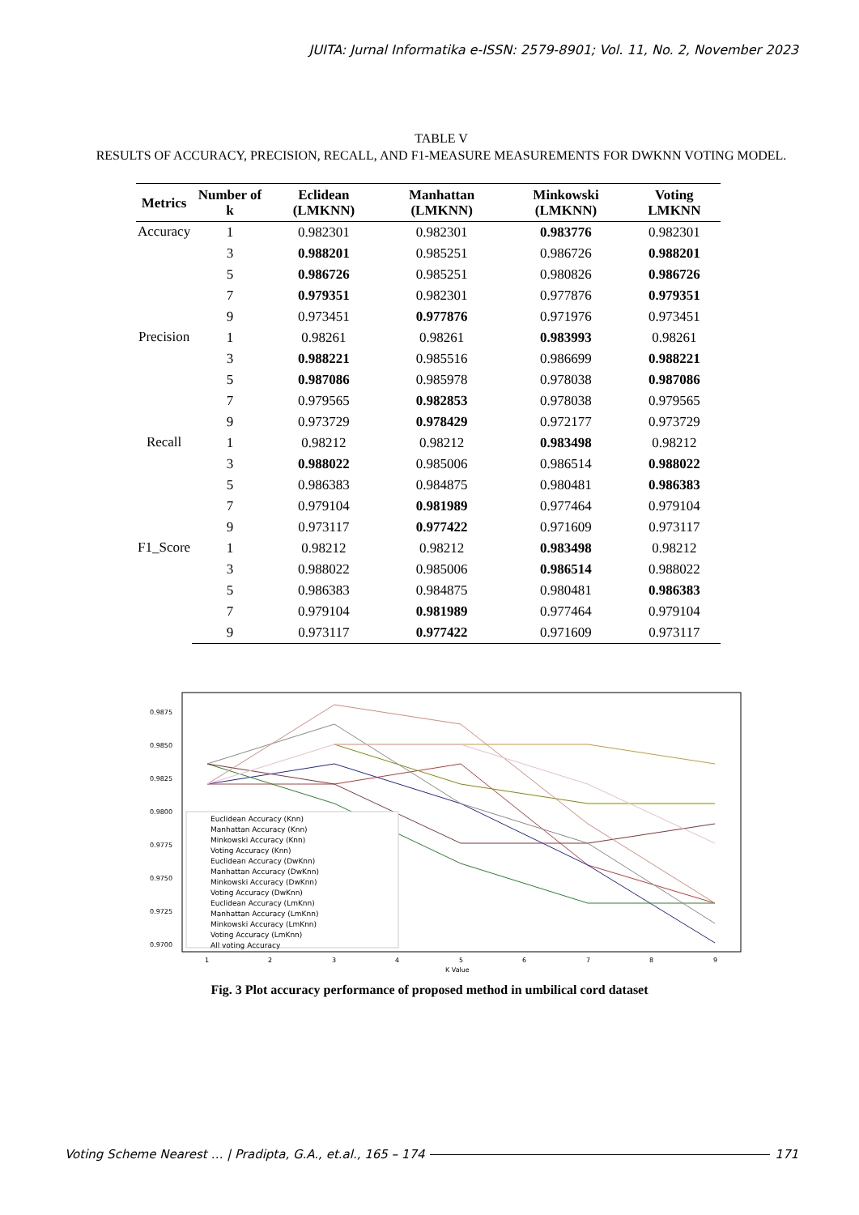JUITA: Jurnal Informatika e-ISSN: 2579-8901; Vol. 11, No. 2, November 2023
TABLE V
RESULTS OF ACCURACY, PRECISION, RECALL, AND F1-MEASURE MEASUREMENTS FOR DWKNN VOTING MODEL.
| Metrics | Number of k | Eclidean (LMKNN) | Manhattan (LMKNN) | Minkowski (LMKNN) | Voting LMKNN |
| --- | --- | --- | --- | --- | --- |
| Accuracy | 1 | 0.982301 | 0.982301 | 0.983776 | 0.982301 |
| | 3 | 0.988201 | 0.985251 | 0.986726 | 0.988201 |
| | 5 | 0.986726 | 0.985251 | 0.980826 | 0.986726 |
| | 7 | 0.979351 | 0.982301 | 0.977876 | 0.979351 |
| | 9 | 0.973451 | 0.977876 | 0.971976 | 0.973451 |
| Precision | 1 | 0.98261 | 0.98261 | 0.983993 | 0.98261 |
| | 3 | 0.988221 | 0.985516 | 0.986699 | 0.988221 |
| | 5 | 0.987086 | 0.985978 | 0.978038 | 0.987086 |
| | 7 | 0.979565 | 0.982853 | 0.978038 | 0.979565 |
| | 9 | 0.973729 | 0.978429 | 0.972177 | 0.973729 |
| Recall | 1 | 0.98212 | 0.98212 | 0.983498 | 0.98212 |
| | 3 | 0.988022 | 0.985006 | 0.986514 | 0.988022 |
| | 5 | 0.986383 | 0.984875 | 0.980481 | 0.986383 |
| | 7 | 0.979104 | 0.981989 | 0.977464 | 0.979104 |
| | 9 | 0.973117 | 0.977422 | 0.971609 | 0.973117 |
| F1_Score | 1 | 0.98212 | 0.98212 | 0.983498 | 0.98212 |
| | 3 | 0.988022 | 0.985006 | 0.986514 | 0.988022 |
| | 5 | 0.986383 | 0.984875 | 0.980481 | 0.986383 |
| | 7 | 0.979104 | 0.981989 | 0.977464 | 0.979104 |
| | 9 | 0.973117 | 0.977422 | 0.971609 | 0.973117 |
0.9875
0.9850
0.9825
0.9800
0.9775
0.9750
0.9725
0.9700
1
2
3
4
5
6
7
8
9
K Value
Euclidean Accuracy (Knn)
Manhattan Accuracy (Knn)
Minkowski Accuracy (Knn)
Voting Accuracy (Knn)
Euclidean Accuracy (DwKnn)
Manhattan Accuracy (DwKnn)
Minkowski Accuracy (DwKnn)
Voting Accuracy (DwKnn)
Euclidean Accuracy (LmKnn)
Manhattan Accuracy (LmKnn)
Minkowski Accuracy (LmKnn)
Voting Accuracy (LmKnn)
All voting Accuracy
Fig. 3 Plot accuracy performance of proposed method in umbilical cord dataset
Voting Scheme Nearest … | Pradipta, G.A., et.al., 165 – 174 171